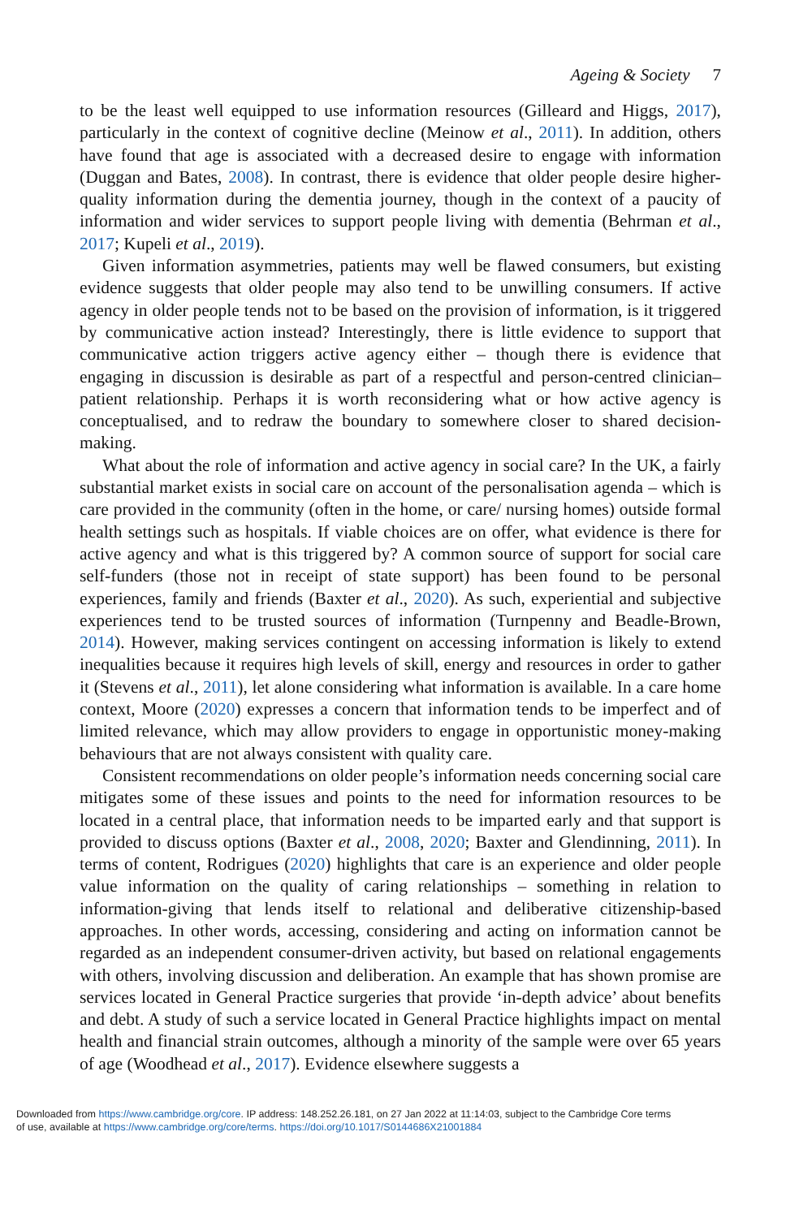Ageing & Society 7
to be the least well equipped to use information resources (Gilleard and Higgs, 2017), particularly in the context of cognitive decline (Meinow et al., 2011). In addition, others have found that age is associated with a decreased desire to engage with information (Duggan and Bates, 2008). In contrast, there is evidence that older people desire higher-quality information during the dementia journey, though in the context of a paucity of information and wider services to support people living with dementia (Behrman et al., 2017; Kupeli et al., 2019).
Given information asymmetries, patients may well be flawed consumers, but existing evidence suggests that older people may also tend to be unwilling consumers. If active agency in older people tends not to be based on the provision of information, is it triggered by communicative action instead? Interestingly, there is little evidence to support that communicative action triggers active agency either – though there is evidence that engaging in discussion is desirable as part of a respectful and person-centred clinician–patient relationship. Perhaps it is worth reconsidering what or how active agency is conceptualised, and to redraw the boundary to somewhere closer to shared decision-making.
What about the role of information and active agency in social care? In the UK, a fairly substantial market exists in social care on account of the personalisation agenda – which is care provided in the community (often in the home, or care/ nursing homes) outside formal health settings such as hospitals. If viable choices are on offer, what evidence is there for active agency and what is this triggered by? A common source of support for social care self-funders (those not in receipt of state support) has been found to be personal experiences, family and friends (Baxter et al., 2020). As such, experiential and subjective experiences tend to be trusted sources of information (Turnpenny and Beadle-Brown, 2014). However, making services contingent on accessing information is likely to extend inequalities because it requires high levels of skill, energy and resources in order to gather it (Stevens et al., 2011), let alone considering what information is available. In a care home context, Moore (2020) expresses a concern that information tends to be imperfect and of limited relevance, which may allow providers to engage in opportunistic money-making behaviours that are not always consistent with quality care.
Consistent recommendations on older people’s information needs concerning social care mitigates some of these issues and points to the need for information resources to be located in a central place, that information needs to be imparted early and that support is provided to discuss options (Baxter et al., 2008, 2020; Baxter and Glendinning, 2011). In terms of content, Rodrigues (2020) highlights that care is an experience and older people value information on the quality of caring relationships – something in relation to information-giving that lends itself to relational and deliberative citizenship-based approaches. In other words, accessing, considering and acting on information cannot be regarded as an independent consumer-driven activity, but based on relational engagements with others, involving discussion and deliberation. An example that has shown promise are services located in General Practice surgeries that provide ‘in-depth advice’ about benefits and debt. A study of such a service located in General Practice highlights impact on mental health and financial strain outcomes, although a minority of the sample were over 65 years of age (Woodhead et al., 2017). Evidence elsewhere suggests a
Downloaded from https://www.cambridge.org/core. IP address: 148.252.26.181, on 27 Jan 2022 at 11:14:03, subject to the Cambridge Core terms
of use, available at https://www.cambridge.org/core/terms. https://doi.org/10.1017/S0144686X21001884